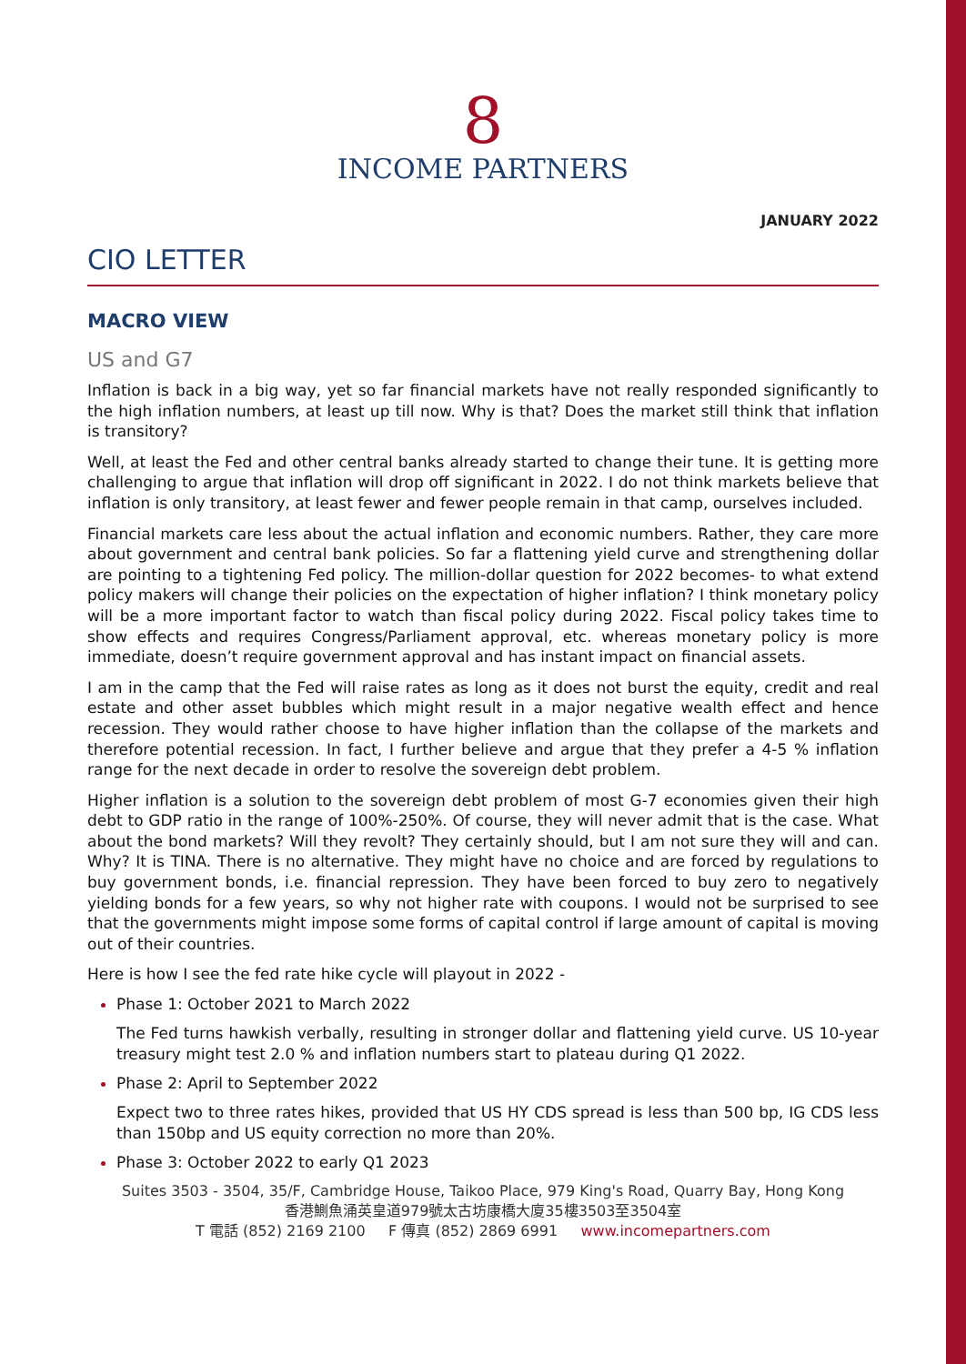8
INCOME PARTNERS
JANUARY 2022
CIO LETTER
MACRO VIEW
US and G7
Inflation is back in a big way, yet so far financial markets have not really responded significantly to the high inflation numbers, at least up till now. Why is that? Does the market still think that inflation is transitory?
Well, at least the Fed and other central banks already started to change their tune. It is getting more challenging to argue that inflation will drop off significant in 2022. I do not think markets believe that inflation is only transitory, at least fewer and fewer people remain in that camp, ourselves included.
Financial markets care less about the actual inflation and economic numbers. Rather, they care more about government and central bank policies. So far a flattening yield curve and strengthening dollar are pointing to a tightening Fed policy. The million-dollar question for 2022 becomes- to what extend policy makers will change their policies on the expectation of higher inflation? I think monetary policy will be a more important factor to watch than fiscal policy during 2022. Fiscal policy takes time to show effects and requires Congress/Parliament approval, etc. whereas monetary policy is more immediate, doesn’t require government approval and has instant impact on financial assets.
I am in the camp that the Fed will raise rates as long as it does not burst the equity, credit and real estate and other asset bubbles which might result in a major negative wealth effect and hence recession. They would rather choose to have higher inflation than the collapse of the markets and therefore potential recession. In fact, I further believe and argue that they prefer a 4-5 % inflation range for the next decade in order to resolve the sovereign debt problem.
Higher inflation is a solution to the sovereign debt problem of most G-7 economies given their high debt to GDP ratio in the range of 100%-250%. Of course, they will never admit that is the case. What about the bond markets? Will they revolt? They certainly should, but I am not sure they will and can. Why? It is TINA. There is no alternative. They might have no choice and are forced by regulations to buy government bonds, i.e. financial repression. They have been forced to buy zero to negatively yielding bonds for a few years, so why not higher rate with coupons. I would not be surprised to see that the governments might impose some forms of capital control if large amount of capital is moving out of their countries.
Here is how I see the fed rate hike cycle will playout in 2022 -
Phase 1: October 2021 to March 2022
The Fed turns hawkish verbally, resulting in stronger dollar and flattening yield curve. US 10-year treasury might test 2.0 % and inflation numbers start to plateau during Q1 2022.
Phase 2: April to September 2022
Expect two to three rates hikes, provided that US HY CDS spread is less than 500 bp, IG CDS less than 150bp and US equity correction no more than 20%.
Phase 3: October 2022 to early Q1 2023
Suites 3503 - 3504, 35/F, Cambridge House, Taikoo Place, 979 King's Road, Quarry Bay, Hong Kong
香港鰂魚涌英皇道979號太古坊康橋大廈35樓3503至3504室
T 電話 (852) 2169 2100 F 傳真 (852) 2869 6991 www.incomepartners.com